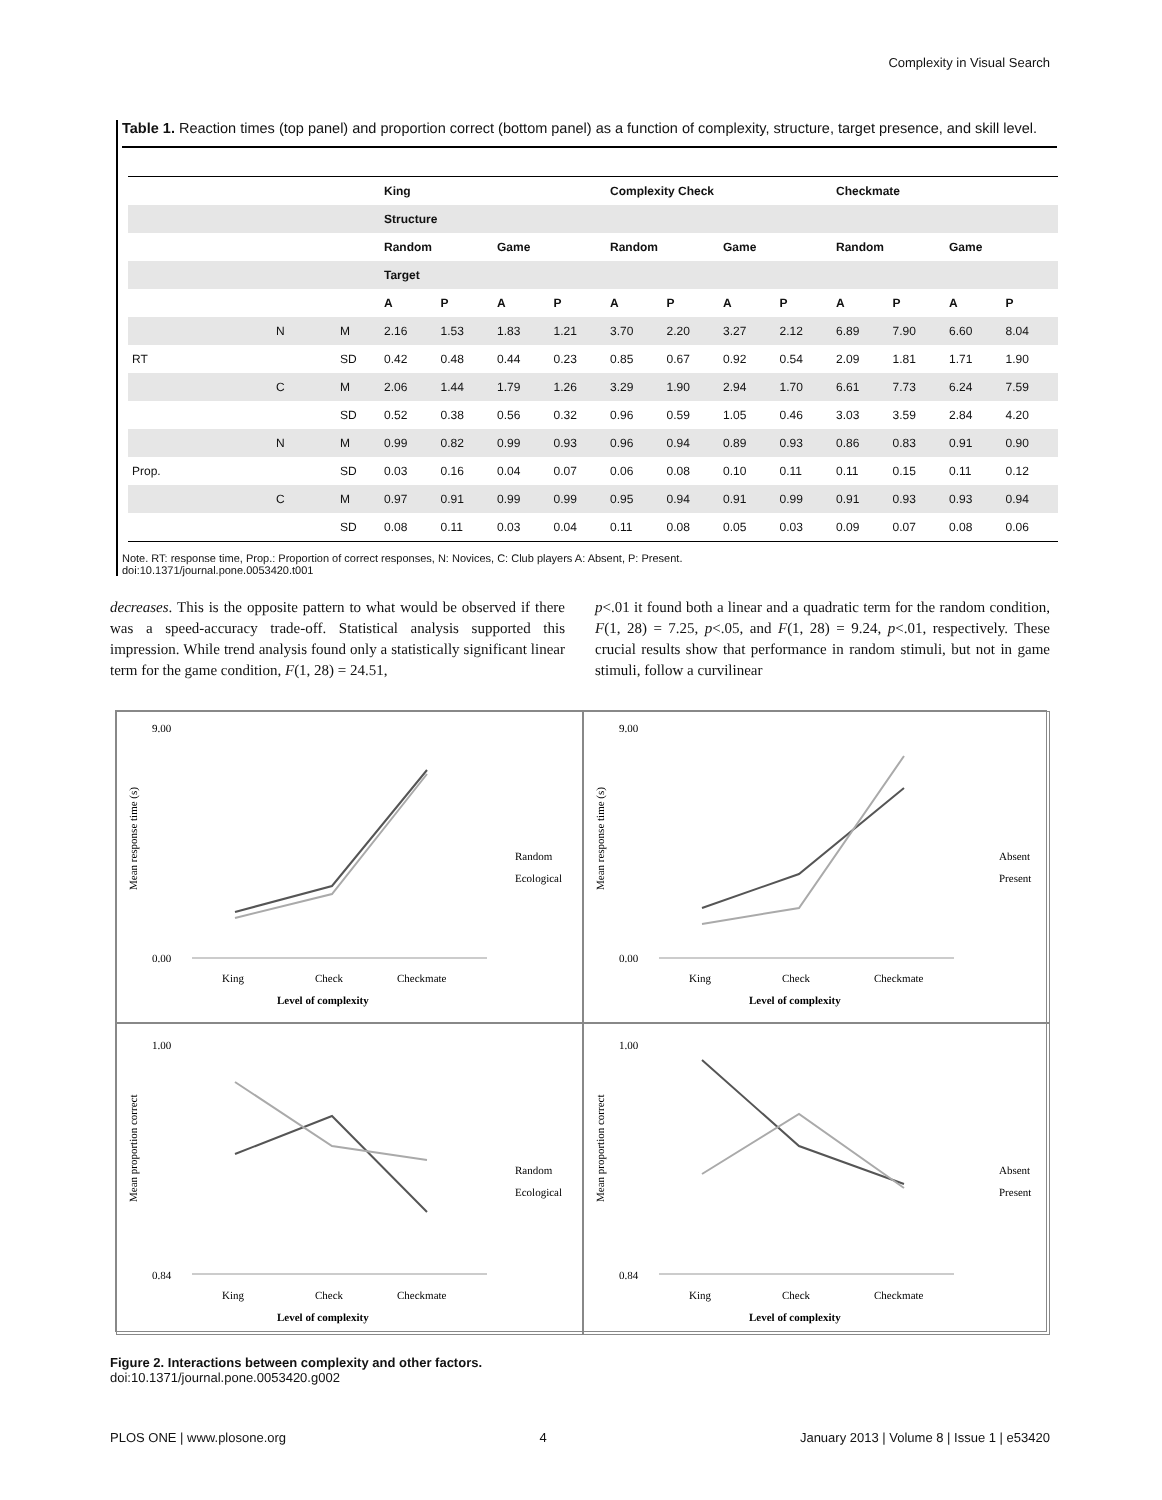Complexity in Visual Search
Table 1. Reaction times (top panel) and proportion correct (bottom panel) as a function of complexity, structure, target presence, and skill level.
| | | | King | | | | Complexity Check | | | | Checkmate | | | |
| | | | Structure | | | | | | | | | | | |
| | | | Random | | Game | | Random | | Game | | Random | | Game | |
| | | | Target | | | | | | | | | | | |
| | | | A | P | A | P | A | P | A | P | A | P | A | P |
| | N | M | 2.16 | 1.53 | 1.83 | 1.21 | 3.70 | 2.20 | 3.27 | 2.12 | 6.89 | 7.90 | 6.60 | 8.04 |
| RT | | SD | 0.42 | 0.48 | 0.44 | 0.23 | 0.85 | 0.67 | 0.92 | 0.54 | 2.09 | 1.81 | 1.71 | 1.90 |
| | C | M | 2.06 | 1.44 | 1.79 | 1.26 | 3.29 | 1.90 | 2.94 | 1.70 | 6.61 | 7.73 | 6.24 | 7.59 |
| | | SD | 0.52 | 0.38 | 0.56 | 0.32 | 0.96 | 0.59 | 1.05 | 0.46 | 3.03 | 3.59 | 2.84 | 4.20 |
| | N | M | 0.99 | 0.82 | 0.99 | 0.93 | 0.96 | 0.94 | 0.89 | 0.93 | 0.86 | 0.83 | 0.91 | 0.90 |
| Prop. | | SD | 0.03 | 0.16 | 0.04 | 0.07 | 0.06 | 0.08 | 0.10 | 0.11 | 0.11 | 0.15 | 0.11 | 0.12 |
| | C | M | 0.97 | 0.91 | 0.99 | 0.99 | 0.95 | 0.94 | 0.91 | 0.99 | 0.91 | 0.93 | 0.93 | 0.94 |
| | | SD | 0.08 | 0.11 | 0.03 | 0.04 | 0.11 | 0.08 | 0.05 | 0.03 | 0.09 | 0.07 | 0.08 | 0.06 |
Note. RT: response time, Prop.: Proportion of correct responses, N: Novices, C: Club players A: Absent, P: Present.
doi:10.1371/journal.pone.0053420.t001
decreases. This is the opposite pattern to what would be observed if there was a speed-accuracy trade-off. Statistical analysis supported this impression. While trend analysis found only a statistically significant linear term for the game condition, F(1, 28) = 24.51,
p<.01 it found both a linear and a quadratic term for the random condition, F(1, 28) = 7.25, p<.05, and F(1, 28) = 9.24, p<.01, respectively. These crucial results show that performance in random stimuli, but not in game stimuli, follow a curvilinear
Mean response time (s)
9.00
0.00
King
Check
Checkmate
Level of complexity
Random
Ecological
Mean response time (s)
9.00
0.00
King
Check
Checkmate
Level of complexity
Absent
Present
Mean proportion correct
1.00
0.84
King
Check
Checkmate
Level of complexity
Random
Ecological
Mean proportion correct
1.00
0.84
King
Check
Checkmate
Level of complexity
Absent
Present
Figure 2. Interactions between complexity and other factors.
doi:10.1371/journal.pone.0053420.g002
PLOS ONE | www.plosone.org 4 January 2013 | Volume 8 | Issue 1 | e53420